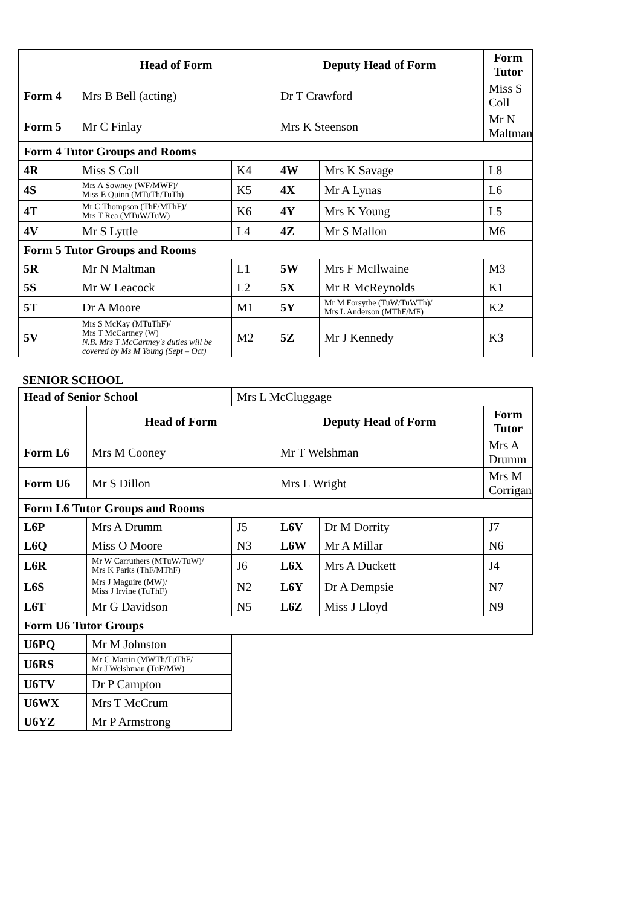| | Head of Form | | Deputy Head of Form | | Form Tutor |
| Form 4 | Mrs B Bell (acting) | | Dr T Crawford | | Miss S Coll |
| Form 5 | Mr C Finlay | | Mrs K Steenson | | Mr N Maltman |
| Form 4 Tutor Groups and Rooms | | | | | |
| 4R | Miss S Coll | K4 | 4W | Mrs K Savage | L8 |
| 4S | Mrs A Sowney (WF/MWF)/ Miss E Quinn (MTuTh/TuTh) | K5 | 4X | Mr A Lynas | L6 |
| 4T | Mr C Thompson (ThF/MThF)/ Mrs T Rea (MTuW/TuW) | K6 | 4Y | Mrs K Young | L5 |
| 4V | Mr S Lyttle | L4 | 4Z | Mr S Mallon | M6 |
| Form 5 Tutor Groups and Rooms | | | | | |
| 5R | Mr N Maltman | L1 | 5W | Mrs F McIlwaine | M3 |
| 5S | Mr W Leacock | L2 | 5X | Mr R McReynolds | K1 |
| 5T | Dr A Moore | M1 | 5Y | Mr M Forsythe (TuW/TuWTh)/ Mrs L Anderson (MThF/MF) | K2 |
| 5V | Mrs S McKay (MTuThF)/ Mrs T McCartney (W) N.B. Mrs T McCartney's duties will be covered by Ms M Young (Sept – Oct) | M2 | 5Z | Mr J Kennedy | K3 |
SENIOR SCHOOL
| Head of Senior School | | Mrs L McCluggage | | | |
| | Head of Form | | Deputy Head of Form | | Form Tutor |
| Form L6 | Mrs M Cooney | | Mr T Welshman | | Mrs A Drumm |
| Form U6 | Mr S Dillon | | Mrs L Wright | | Mrs M Corrigan |
| Form L6 Tutor Groups and Rooms | | | | | |
| L6P | Mrs A Drumm | J5 | L6V | Dr M Dorrity | J7 |
| L6Q | Miss O Moore | N3 | L6W | Mr A Millar | N6 |
| L6R | Mr W Carruthers (MTuW/TuW)/ Mrs K Parks (ThF/MThF) | J6 | L6X | Mrs A Duckett | J4 |
| L6S | Mrs J Maguire (MW)/ Miss J Irvine (TuThF) | N2 | L6Y | Dr A Dempsie | N7 |
| L6T | Mr G Davidson | N5 | L6Z | Miss J Lloyd | N9 |
| Form U6 Tutor Groups | | | | | |
| U6PQ | Mr M Johnston | | | | |
| U6RS | Mr C Martin (MWTh/TuThF/ Mr J Welshman (TuF/MW) | | | | |
| U6TV | Dr P Campton | | | | |
| U6WX | Mrs T McCrum | | | | |
| U6YZ | Mr P Armstrong | | | | |